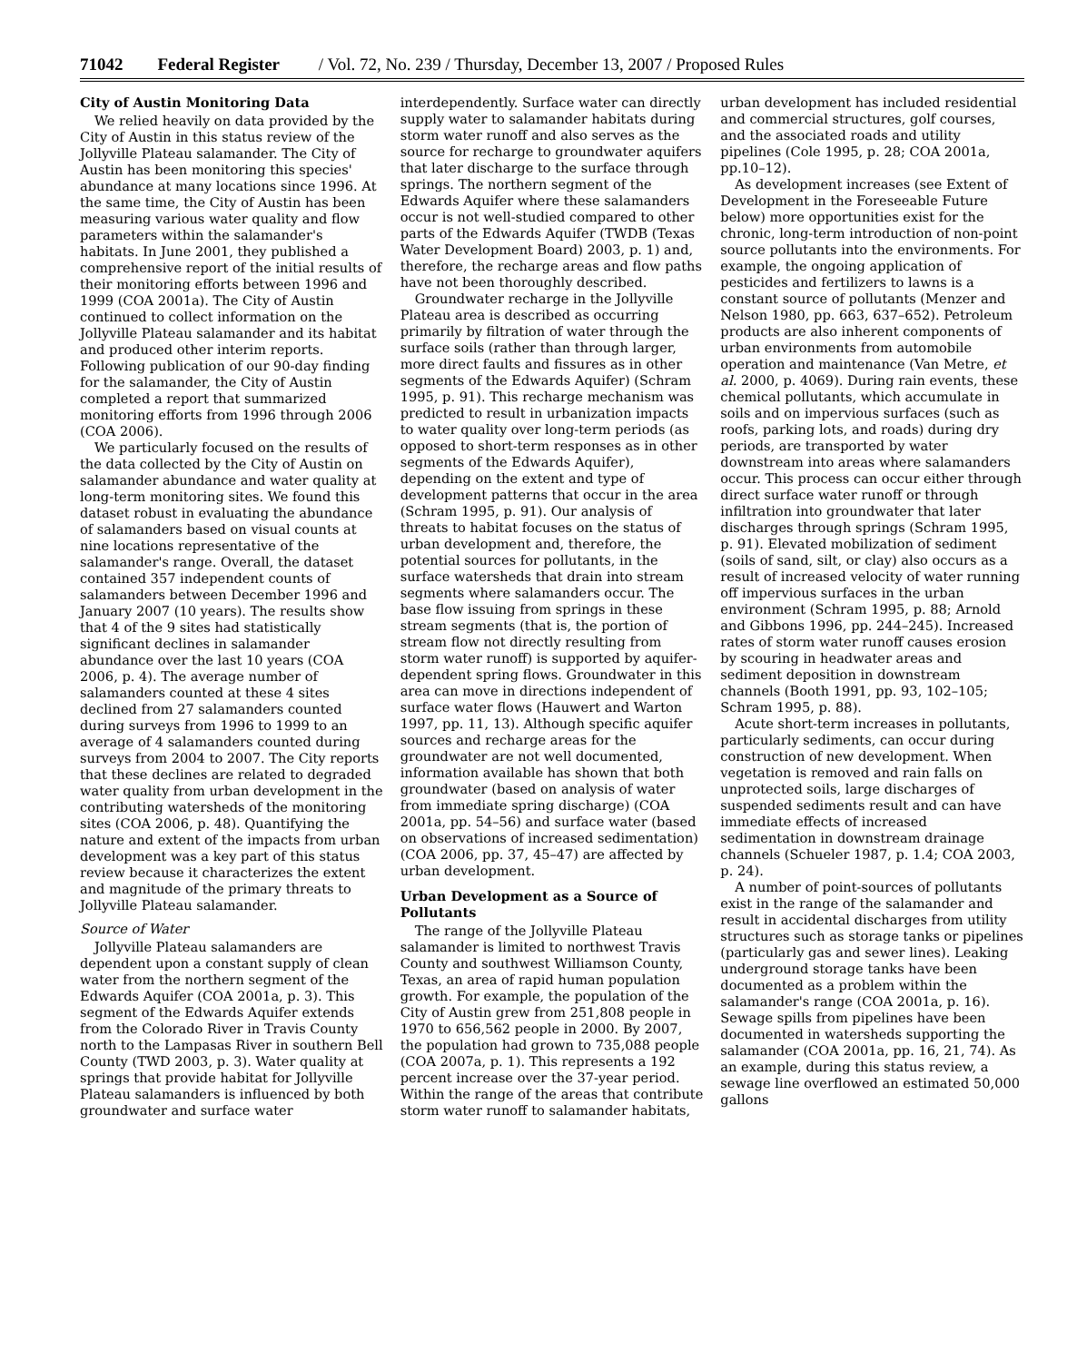71042 Federal Register / Vol. 72, No. 239 / Thursday, December 13, 2007 / Proposed Rules
City of Austin Monitoring Data
We relied heavily on data provided by the City of Austin in this status review of the Jollyville Plateau salamander. The City of Austin has been monitoring this species' abundance at many locations since 1996. At the same time, the City of Austin has been measuring various water quality and flow parameters within the salamander's habitats. In June 2001, they published a comprehensive report of the initial results of their monitoring efforts between 1996 and 1999 (COA 2001a). The City of Austin continued to collect information on the Jollyville Plateau salamander and its habitat and produced other interim reports. Following publication of our 90-day finding for the salamander, the City of Austin completed a report that summarized monitoring efforts from 1996 through 2006 (COA 2006).
We particularly focused on the results of the data collected by the City of Austin on salamander abundance and water quality at long-term monitoring sites. We found this dataset robust in evaluating the abundance of salamanders based on visual counts at nine locations representative of the salamander's range. Overall, the dataset contained 357 independent counts of salamanders between December 1996 and January 2007 (10 years). The results show that 4 of the 9 sites had statistically significant declines in salamander abundance over the last 10 years (COA 2006, p. 4). The average number of salamanders counted at these 4 sites declined from 27 salamanders counted during surveys from 1996 to 1999 to an average of 4 salamanders counted during surveys from 2004 to 2007. The City reports that these declines are related to degraded water quality from urban development in the contributing watersheds of the monitoring sites (COA 2006, p. 48). Quantifying the nature and extent of the impacts from urban development was a key part of this status review because it characterizes the extent and magnitude of the primary threats to Jollyville Plateau salamander.
Source of Water
Jollyville Plateau salamanders are dependent upon a constant supply of clean water from the northern segment of the Edwards Aquifer (COA 2001a, p. 3). This segment of the Edwards Aquifer extends from the Colorado River in Travis County north to the Lampasas River in southern Bell County (TWD 2003, p. 3). Water quality at springs that provide habitat for Jollyville Plateau salamanders is influenced by both groundwater and surface water interdependently. Surface water can directly supply water to salamander habitats during storm water runoff and also serves as the source for recharge to groundwater aquifers that later discharge to the surface through springs. The northern segment of the Edwards Aquifer where these salamanders occur is not well-studied compared to other parts of the Edwards Aquifer (TWDB (Texas Water Development Board) 2003, p. 1) and, therefore, the recharge areas and flow paths have not been thoroughly described.
Groundwater recharge in the Jollyville Plateau area is described as occurring primarily by filtration of water through the surface soils (rather than through larger, more direct faults and fissures as in other segments of the Edwards Aquifer) (Schram 1995, p. 91). This recharge mechanism was predicted to result in urbanization impacts to water quality over long-term periods (as opposed to short-term responses as in other segments of the Edwards Aquifer), depending on the extent and type of development patterns that occur in the area (Schram 1995, p. 91). Our analysis of threats to habitat focuses on the status of urban development and, therefore, the potential sources for pollutants, in the surface watersheds that drain into stream segments where salamanders occur. The base flow issuing from springs in these stream segments (that is, the portion of stream flow not directly resulting from storm water runoff) is supported by aquifer-dependent spring flows. Groundwater in this area can move in directions independent of surface water flows (Hauwert and Warton 1997, pp. 11, 13). Although specific aquifer sources and recharge areas for the groundwater are not well documented, information available has shown that both groundwater (based on analysis of water from immediate spring discharge) (COA 2001a, pp. 54–56) and surface water (based on observations of increased sedimentation) (COA 2006, pp. 37, 45–47) are affected by urban development.
Urban Development as a Source of Pollutants
The range of the Jollyville Plateau salamander is limited to northwest Travis County and southwest Williamson County, Texas, an area of rapid human population growth. For example, the population of the City of Austin grew from 251,808 people in 1970 to 656,562 people in 2000. By 2007, the population had grown to 735,088 people (COA 2007a, p. 1). This represents a 192 percent increase over the 37-year period. Within the range of the areas that contribute storm water runoff to salamander habitats, urban development has included residential and commercial structures, golf courses, and the associated roads and utility pipelines (Cole 1995, p. 28; COA 2001a, pp.10–12).
As development increases (see Extent of Development in the Foreseeable Future below) more opportunities exist for the chronic, long-term introduction of non-point source pollutants into the environments. For example, the ongoing application of pesticides and fertilizers to lawns is a constant source of pollutants (Menzer and Nelson 1980, pp. 663, 637–652). Petroleum products are also inherent components of urban environments from automobile operation and maintenance (Van Metre, et al. 2000, p. 4069). During rain events, these chemical pollutants, which accumulate in soils and on impervious surfaces (such as roofs, parking lots, and roads) during dry periods, are transported by water downstream into areas where salamanders occur. This process can occur either through direct surface water runoff or through infiltration into groundwater that later discharges through springs (Schram 1995, p. 91). Elevated mobilization of sediment (soils of sand, silt, or clay) also occurs as a result of increased velocity of water running off impervious surfaces in the urban environment (Schram 1995, p. 88; Arnold and Gibbons 1996, pp. 244–245). Increased rates of storm water runoff causes erosion by scouring in headwater areas and sediment deposition in downstream channels (Booth 1991, pp. 93, 102–105; Schram 1995, p. 88).
Acute short-term increases in pollutants, particularly sediments, can occur during construction of new development. When vegetation is removed and rain falls on unprotected soils, large discharges of suspended sediments result and can have immediate effects of increased sedimentation in downstream drainage channels (Schueler 1987, p. 1.4; COA 2003, p. 24).
A number of point-sources of pollutants exist in the range of the salamander and result in accidental discharges from utility structures such as storage tanks or pipelines (particularly gas and sewer lines). Leaking underground storage tanks have been documented as a problem within the salamander's range (COA 2001a, p. 16). Sewage spills from pipelines have been documented in watersheds supporting the salamander (COA 2001a, pp. 16, 21, 74). As an example, during this status review, a sewage line overflowed an estimated 50,000 gallons